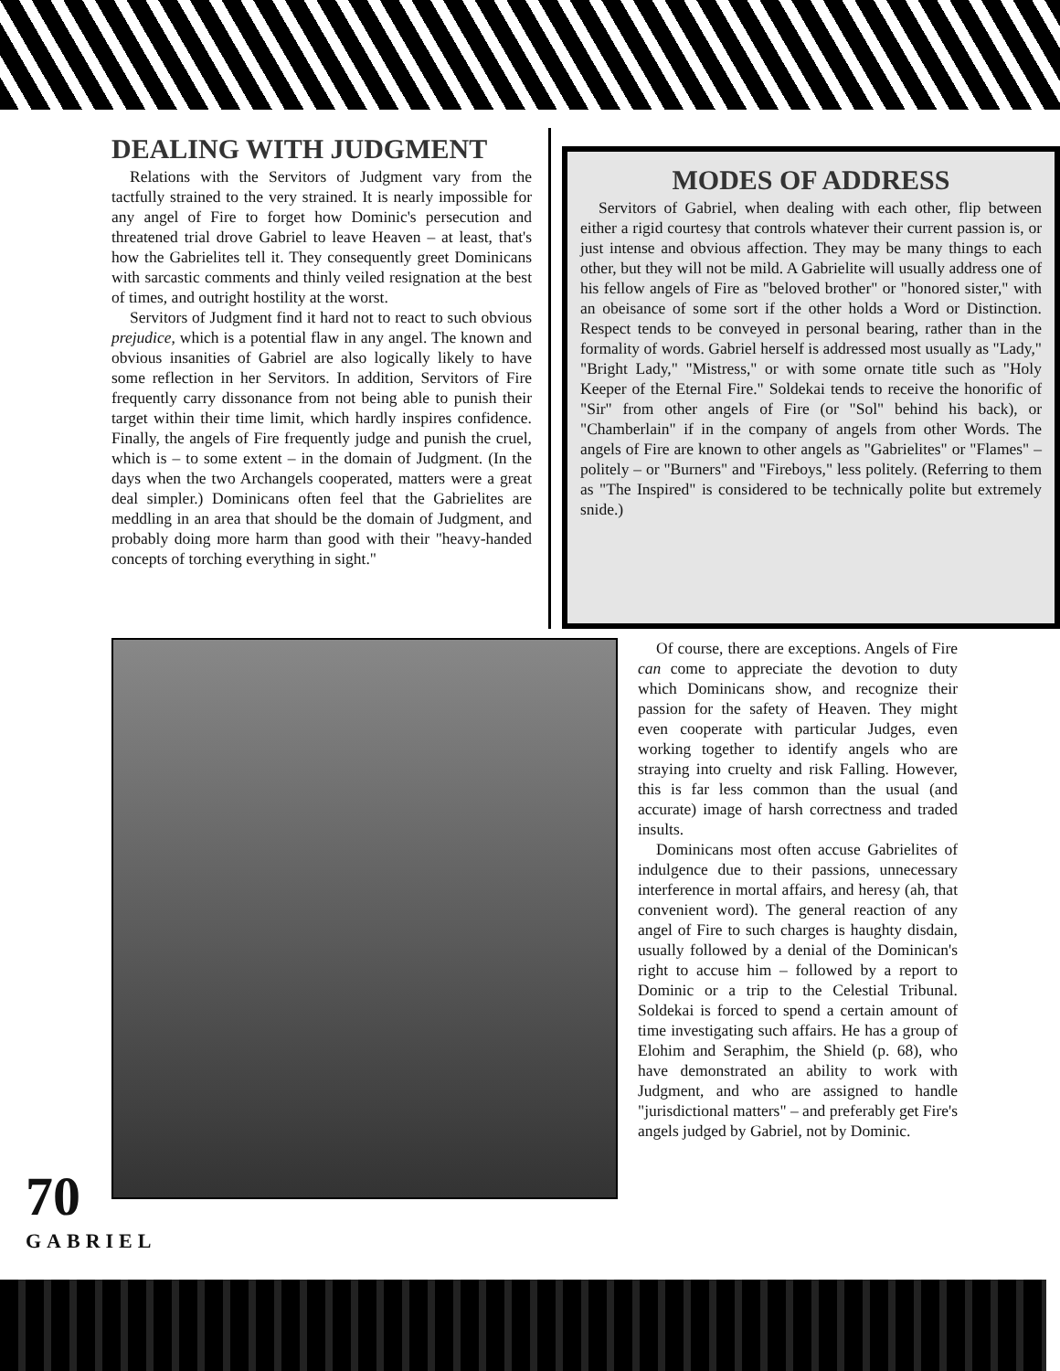DEALING WITH JUDGMENT
Relations with the Servitors of Judgment vary from the tactfully strained to the very strained. It is nearly impossible for any angel of Fire to forget how Dominic's persecution and threatened trial drove Gabriel to leave Heaven – at least, that's how the Gabrielites tell it. They consequently greet Dominicans with sarcastic comments and thinly veiled resignation at the best of times, and outright hostility at the worst.
Servitors of Judgment find it hard not to react to such obvious prejudice, which is a potential flaw in any angel. The known and obvious insanities of Gabriel are also logically likely to have some reflection in her Servitors. In addition, Servitors of Fire frequently carry dissonance from not being able to punish their target within their time limit, which hardly inspires confidence. Finally, the angels of Fire frequently judge and punish the cruel, which is – to some extent – in the domain of Judgment. (In the days when the two Archangels cooperated, matters were a great deal simpler.) Dominicans often feel that the Gabrielites are meddling in an area that should be the domain of Judgment, and probably doing more harm than good with their "heavy-handed concepts of torching everything in sight."
MODES OF ADDRESS
Servitors of Gabriel, when dealing with each other, flip between either a rigid courtesy that controls whatever their current passion is, or just intense and obvious affection. They may be many things to each other, but they will not be mild. A Gabrielite will usually address one of his fellow angels of Fire as "beloved brother" or "honored sister," with an obeisance of some sort if the other holds a Word or Distinction. Respect tends to be conveyed in personal bearing, rather than in the formality of words. Gabriel herself is addressed most usually as "Lady," "Bright Lady," "Mistress," or with some ornate title such as "Holy Keeper of the Eternal Fire." Soldekai tends to receive the honorific of "Sir" from other angels of Fire (or "Sol" behind his back), or "Chamberlain" if in the company of angels from other Words. The angels of Fire are known to other angels as "Gabrielites" or "Flames" – politely – or "Burners" and "Fireboys," less politely. (Referring to them as "The Inspired" is considered to be technically polite but extremely snide.)
Of course, there are exceptions. Angels of Fire can come to appreciate the devotion to duty which Dominicans show, and recognize their passion for the safety of Heaven. They might even cooperate with particular Judges, even working together to identify angels who are straying into cruelty and risk Falling. However, this is far less common than the usual (and accurate) image of harsh correctness and traded insults.
Dominicans most often accuse Gabrielites of indulgence due to their passions, unnecessary interference in mortal affairs, and heresy (ah, that convenient word). The general reaction of any angel of Fire to such charges is haughty disdain, usually followed by a denial of the Dominican's right to accuse him – followed by a report to Dominic or a trip to the Celestial Tribunal. Soldekai is forced to spend a certain amount of time investigating such affairs. He has a group of Elohim and Seraphim, the Shield (p. 68), who have demonstrated an ability to work with Judgment, and who are assigned to handle "jurisdictional matters" – and preferably get Fire's angels judged by Gabriel, not by Dominic.
70
GABRIEL